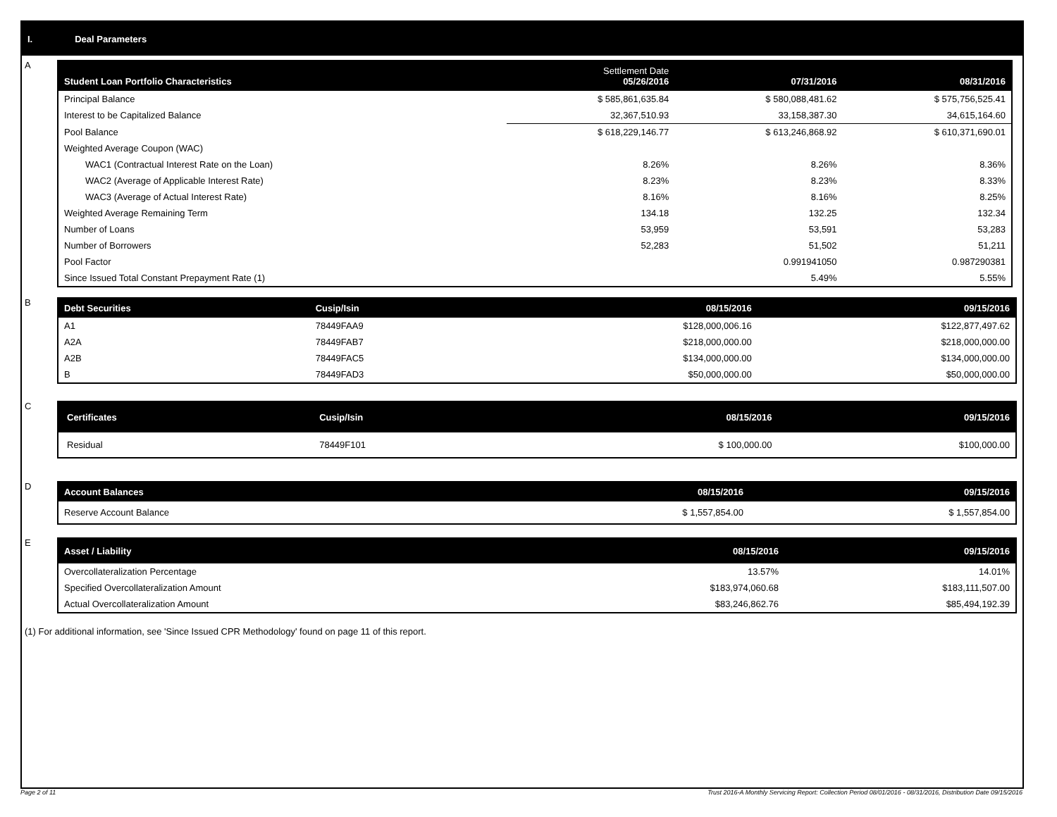I. Deal Parameters
A
| Student Loan Portfolio Characteristics | Settlement Date 05/26/2016 | 07/31/2016 | 08/31/2016 |
| --- | --- | --- | --- |
| Principal Balance | $ 585,861,635.84 | $ 580,088,481.62 | $ 575,756,525.41 |
| Interest to be Capitalized Balance | 32,367,510.93 | 33,158,387.30 | 34,615,164.60 |
| Pool Balance | $ 618,229,146.77 | $ 613,246,868.92 | $ 610,371,690.01 |
| Weighted Average Coupon (WAC) | | | |
| WAC1 (Contractual Interest Rate on the Loan) | 8.26% | 8.26% | 8.36% |
| WAC2 (Average of Applicable Interest Rate) | 8.23% | 8.23% | 8.33% |
| WAC3 (Average of Actual Interest Rate) | 8.16% | 8.16% | 8.25% |
| Weighted Average Remaining Term | 134.18 | 132.25 | 132.34 |
| Number of Loans | 53,959 | 53,591 | 53,283 |
| Number of Borrowers | 52,283 | 51,502 | 51,211 |
| Pool Factor | | 0.991941050 | 0.987290381 |
| Since Issued Total Constant Prepayment Rate (1) | | 5.49% | 5.55% |
B
| Debt Securities | Cusip/Isin | 08/15/2016 | 09/15/2016 |
| --- | --- | --- | --- |
| A1 | 78449FAA9 | $128,000,006.16 | $122,877,497.62 |
| A2A | 78449FAB7 | $218,000,000.00 | $218,000,000.00 |
| A2B | 78449FAC5 | $134,000,000.00 | $134,000,000.00 |
| B | 78449FAD3 | $50,000,000.00 | $50,000,000.00 |
C
| Certificates | Cusip/Isin | 08/15/2016 | 09/15/2016 |
| --- | --- | --- | --- |
| Residual | 78449F101 | $ 100,000.00 | $100,000.00 |
D
| Account Balances | 08/15/2016 | 09/15/2016 |
| --- | --- | --- |
| Reserve Account Balance | $ 1,557,854.00 | $ 1,557,854.00 |
E
| Asset / Liability | 08/15/2016 | 09/15/2016 |
| --- | --- | --- |
| Overcollateralization Percentage | 13.57% | 14.01% |
| Specified Overcollateralization Amount | $183,974,060.68 | $183,111,507.00 |
| Actual Overcollateralization Amount | $83,246,862.76 | $85,494,192.39 |
(1) For additional information, see 'Since Issued CPR Methodology' found on page 11 of this report.
Page 2 of 11 Trust 2016-A Monthly Servicing Report: Collection Period 08/01/2016 - 08/31/2016, Distribution Date 09/15/2016